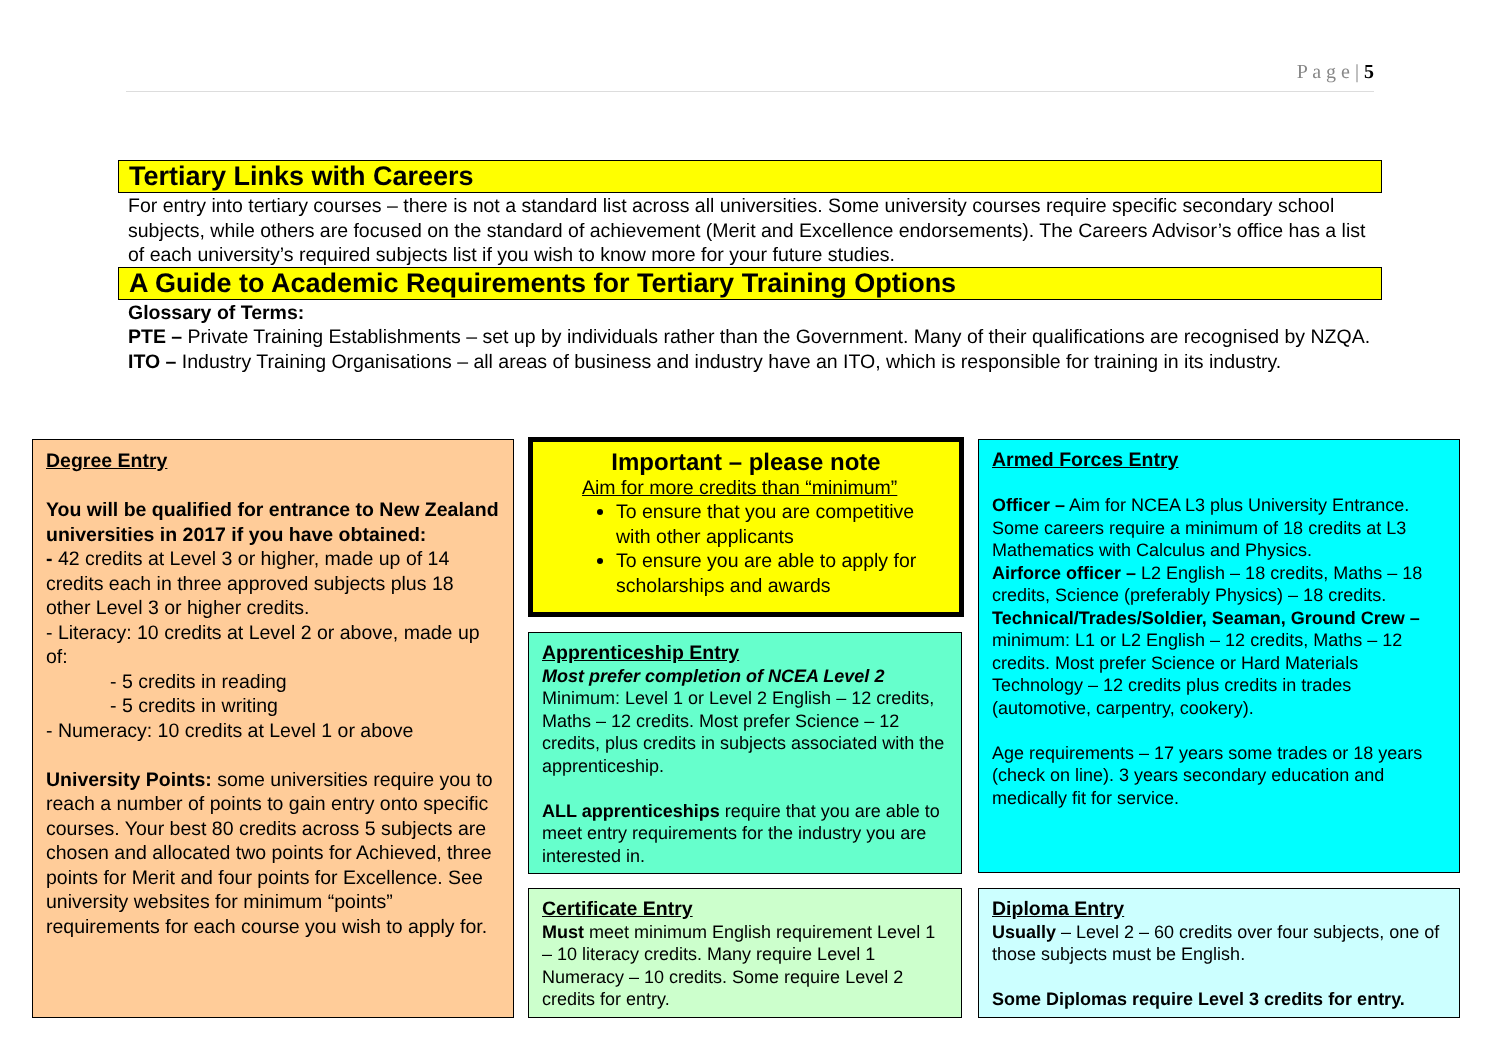P a g e | 5
Tertiary Links with Careers
For entry into tertiary courses – there is not a standard list across all universities. Some university courses require specific secondary school subjects, while others are focused on the standard of achievement (Merit and Excellence endorsements). The Careers Advisor’s office has a list of each university’s required subjects list if you wish to know more for your future studies.
A Guide to Academic Requirements for Tertiary Training Options
Glossary of Terms:
PTE – Private Training Establishments – set up by individuals rather than the Government. Many of their qualifications are recognised by NZQA.
ITO – Industry Training Organisations – all areas of business and industry have an ITO, which is responsible for training in its industry.
Degree Entry
You will be qualified for entrance to New Zealand universities in 2017 if you have obtained:
- 42 credits at Level 3 or higher, made up of 14 credits each in three approved subjects plus 18 other Level 3 or higher credits.
- Literacy: 10 credits at Level 2 or above, made up of:
- 5 credits in reading
- 5 credits in writing
- Numeracy: 10 credits at Level 1 or above
University Points: some universities require you to reach a number of points to gain entry onto specific courses. Your best 80 credits across 5 subjects are chosen and allocated two points for Achieved, three points for Merit and four points for Excellence. See university websites for minimum “points” requirements for each course you wish to apply for.
Important – please note
Aim for more credits than “minimum”
To ensure that you are competitive with other applicants
To ensure you are able to apply for scholarships and awards
Apprenticeship Entry
Most prefer completion of NCEA Level 2
Minimum: Level 1 or Level 2 English – 12 credits, Maths – 12 credits. Most prefer Science – 12 credits, plus credits in subjects associated with the apprenticeship.
ALL apprenticeships require that you are able to meet entry requirements for the industry you are interested in.
Certificate Entry
Must meet minimum English requirement Level 1 – 10 literacy credits. Many require Level 1 Numeracy – 10 credits. Some require Level 2 credits for entry.
Armed Forces Entry
Officer – Aim for NCEA L3 plus University Entrance. Some careers require a minimum of 18 credits at L3 Mathematics with Calculus and Physics.
Airforce officer – L2 English – 18 credits, Maths – 18 credits, Science (preferably Physics) – 18 credits.
Technical/Trades/Soldier, Seaman, Ground Crew – minimum: L1 or L2 English – 12 credits, Maths – 12 credits. Most prefer Science or Hard Materials Technology – 12 credits plus credits in trades (automotive, carpentry, cookery).
Age requirements – 17 years some trades or 18 years (check on line). 3 years secondary education and medically fit for service.
Diploma Entry
Usually – Level 2 – 60 credits over four subjects, one of those subjects must be English.
Some Diplomas require Level 3 credits for entry.